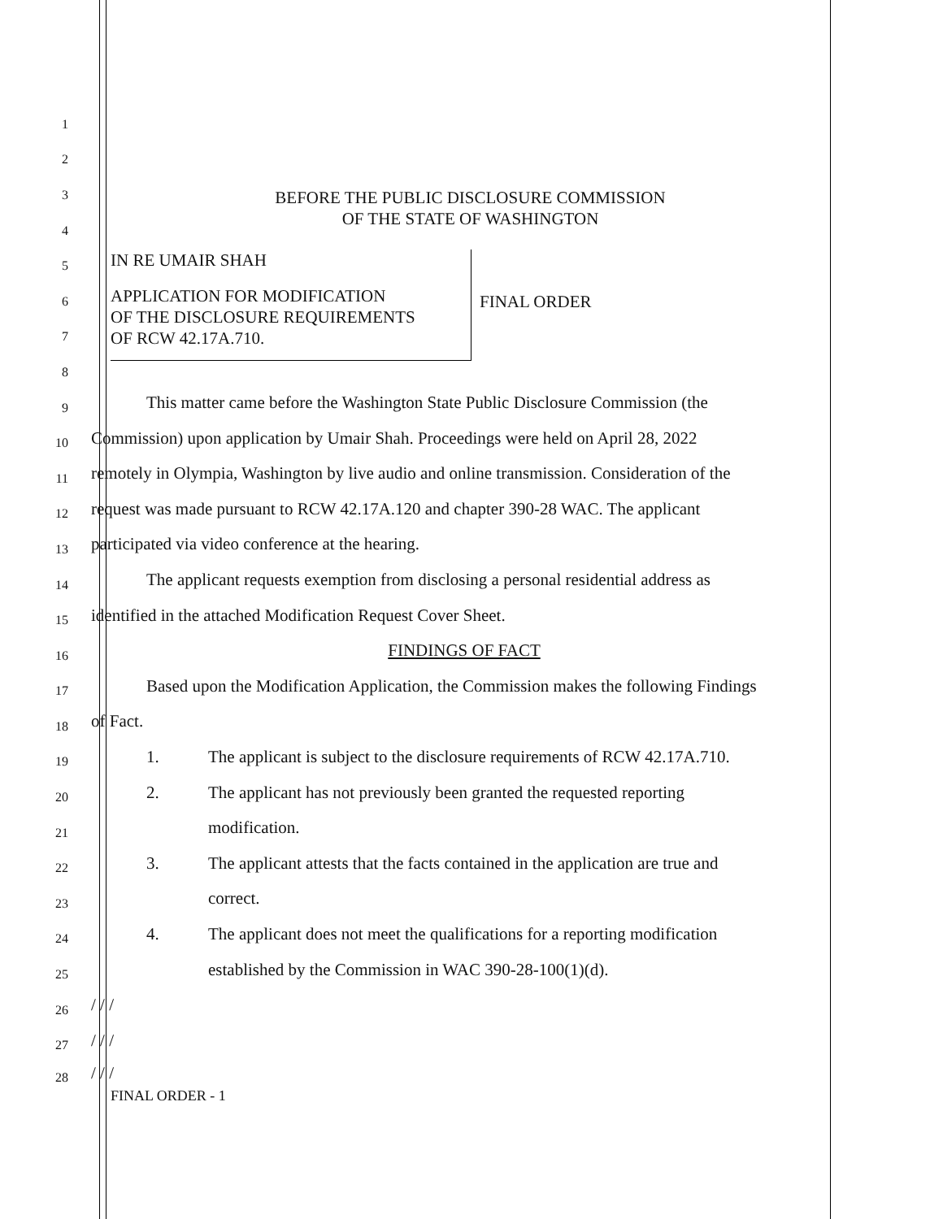1
2
BEFORE THE PUBLIC DISCLOSURE COMMISSION
OF THE STATE OF WASHINGTON
3
4
IN RE UMAIR SHAH
APPLICATION FOR MODIFICATION
OF THE DISCLOSURE REQUIREMENTS
OF RCW 42.17A.710.
FINAL ORDER
5
6
7
8
9
This matter came before the Washington State Public Disclosure Commission (the
10
Commission) upon application by Umair Shah. Proceedings were held on April 28, 2022
11
remotely in Olympia, Washington by live audio and online transmission. Consideration of the
12
request was made pursuant to RCW 42.17A.120 and chapter 390-28 WAC. The applicant
13
participated via video conference at the hearing.
14
The applicant requests exemption from disclosing a personal residential address as
15
identified in the attached Modification Request Cover Sheet.
16
FINDINGS OF FACT
17
Based upon the Modification Application, the Commission makes the following Findings
18
of Fact.
19
1. The applicant is subject to the disclosure requirements of RCW 42.17A.710.
20
2. The applicant has not previously been granted the requested reporting
21
modification.
22
3. The applicant attests that the facts contained in the application are true and
23
correct.
24
4. The applicant does not meet the qualifications for a reporting modification
25
established by the Commission in WAC 390-28-100(1)(d).
26
/ / /
27
/ / /
28
/ / /
FINAL ORDER - 1